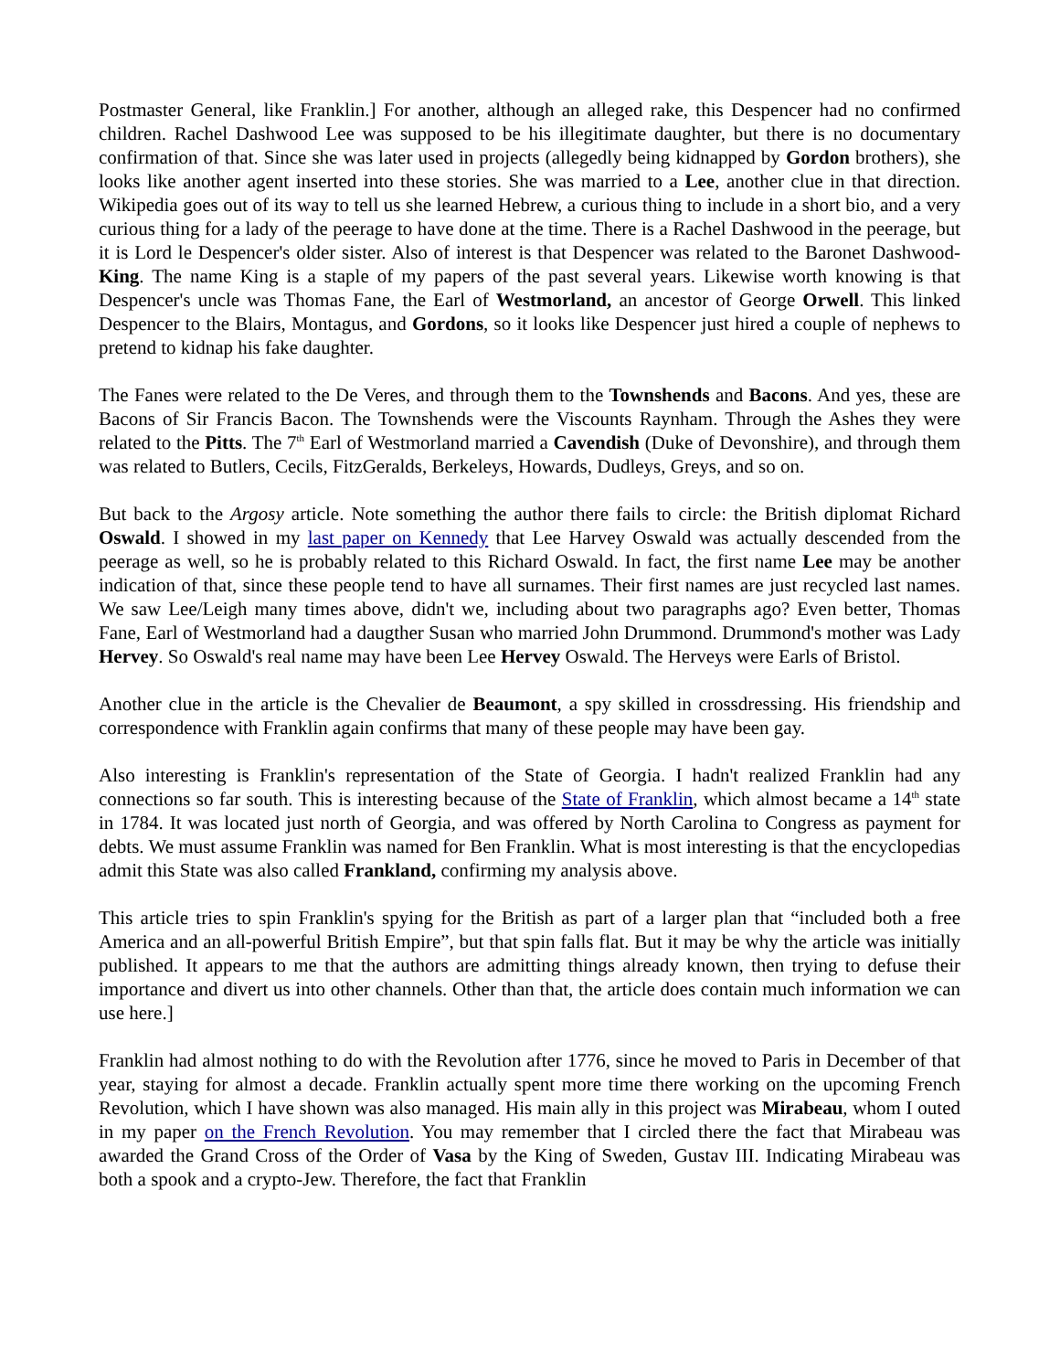Postmaster General, like Franklin.] For another, although an alleged rake, this Despencer had no confirmed children. Rachel Dashwood Lee was supposed to be his illegitimate daughter, but there is no documentary confirmation of that. Since she was later used in projects (allegedly being kidnapped by Gordon brothers), she looks like another agent inserted into these stories. She was married to a Lee, another clue in that direction. Wikipedia goes out of its way to tell us she learned Hebrew, a curious thing to include in a short bio, and a very curious thing for a lady of the peerage to have done at the time. There is a Rachel Dashwood in the peerage, but it is Lord le Despencer's older sister. Also of interest is that Despencer was related to the Baronet Dashwood-King. The name King is a staple of my papers of the past several years. Likewise worth knowing is that Despencer's uncle was Thomas Fane, the Earl of Westmorland, an ancestor of George Orwell. This linked Despencer to the Blairs, Montagus, and Gordons, so it looks like Despencer just hired a couple of nephews to pretend to kidnap his fake daughter.
The Fanes were related to the De Veres, and through them to the Townshends and Bacons. And yes, these are Bacons of Sir Francis Bacon. The Townshends were the Viscounts Raynham. Through the Ashes they were related to the Pitts. The 7<sup>th</sup> Earl of Westmorland married a Cavendish (Duke of Devonshire), and through them was related to Butlers, Cecils, FitzGeralds, Berkeleys, Howards, Dudleys, Greys, and so on.
But back to the Argosy article. Note something the author there fails to circle: the British diplomat Richard Oswald. I showed in my last paper on Kennedy that Lee Harvey Oswald was actually descended from the peerage as well, so he is probably related to this Richard Oswald. In fact, the first name Lee may be another indication of that, since these people tend to have all surnames. Their first names are just recycled last names. We saw Lee/Leigh many times above, didn't we, including about two paragraphs ago? Even better, Thomas Fane, Earl of Westmorland had a daugther Susan who married John Drummond. Drummond's mother was Lady Hervey. So Oswald's real name may have been Lee Hervey Oswald. The Herveys were Earls of Bristol.
Another clue in the article is the Chevalier de Beaumont, a spy skilled in crossdressing. His friendship and correspondence with Franklin again confirms that many of these people may have been gay.
Also interesting is Franklin's representation of the State of Georgia. I hadn't realized Franklin had any connections so far south. This is interesting because of the State of Franklin, which almost became a 14<sup>th</sup> state in 1784. It was located just north of Georgia, and was offered by North Carolina to Congress as payment for debts. We must assume Franklin was named for Ben Franklin. What is most interesting is that the encyclopedias admit this State was also called Frankland, confirming my analysis above.
This article tries to spin Franklin's spying for the British as part of a larger plan that “included both a free America and an all-powerful British Empire”, but that spin falls flat. But it may be why the article was initially published. It appears to me that the authors are admitting things already known, then trying to defuse their importance and divert us into other channels. Other than that, the article does contain much information we can use here.]
Franklin had almost nothing to do with the Revolution after 1776, since he moved to Paris in December of that year, staying for almost a decade. Franklin actually spent more time there working on the upcoming French Revolution, which I have shown was also managed. His main ally in this project was Mirabeau, whom I outed in my paper on the French Revolution. You may remember that I circled there the fact that Mirabeau was awarded the Grand Cross of the Order of Vasa by the King of Sweden, Gustav III. Indicating Mirabeau was both a spook and a crypto-Jew. Therefore, the fact that Franklin